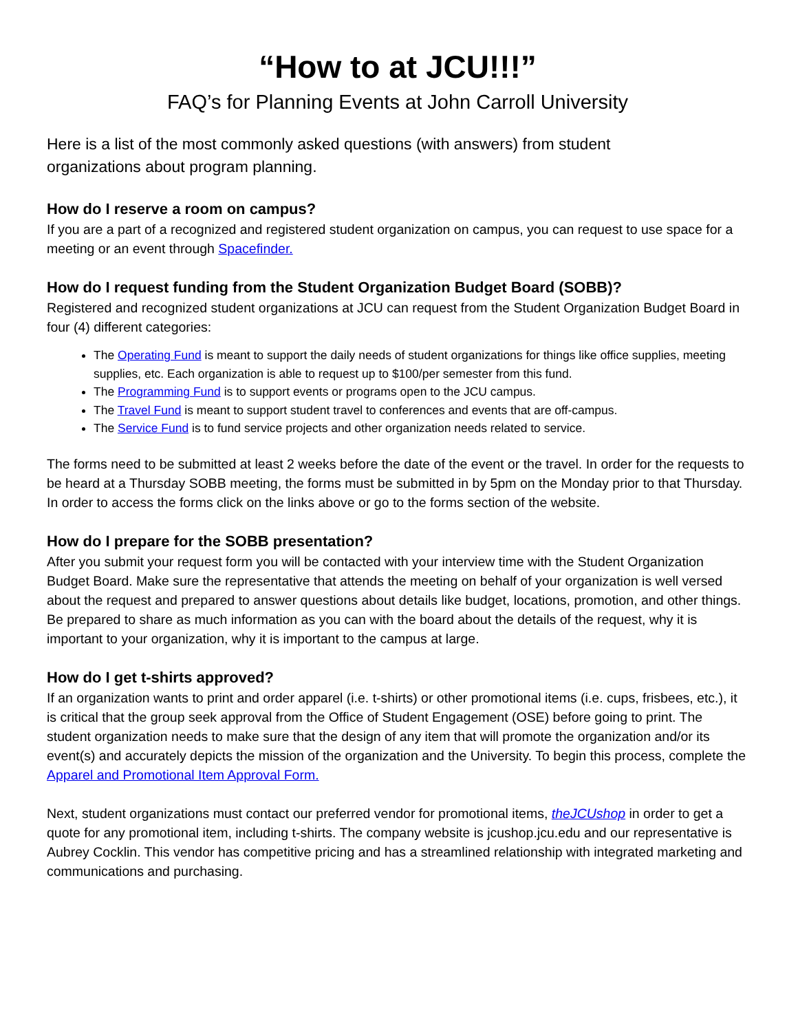“How to at JCU!!!”
FAQ’s for Planning Events at John Carroll University
Here is a list of the most commonly asked questions (with answers) from student organizations about program planning.
How do I reserve a room on campus?
If you are a part of a recognized and registered student organization on campus, you can request to use space for a meeting or an event through Spacefinder.
How do I request funding from the Student Organization Budget Board (SOBB)?
Registered and recognized student organizations at JCU can request from the Student Organization Budget Board in four (4) different categories:
The Operating Fund is meant to support the daily needs of student organizations for things like office supplies, meeting supplies, etc. Each organization is able to request up to $100/per semester from this fund.
The Programming Fund is to support events or programs open to the JCU campus.
The Travel Fund is meant to support student travel to conferences and events that are off-campus.
The Service Fund is to fund service projects and other organization needs related to service.
The forms need to be submitted at least 2 weeks before the date of the event or the travel. In order for the requests to be heard at a Thursday SOBB meeting, the forms must be submitted in by 5pm on the Monday prior to that Thursday. In order to access the forms click on the links above or go to the forms section of the website.
How do I prepare for the SOBB presentation?
After you submit your request form you will be contacted with your interview time with the Student Organization Budget Board. Make sure the representative that attends the meeting on behalf of your organization is well versed about the request and prepared to answer questions about details like budget, locations, promotion, and other things. Be prepared to share as much information as you can with the board about the details of the request, why it is important to your organization, why it is important to the campus at large.
How do I get t-shirts approved?
If an organization wants to print and order apparel (i.e. t-shirts) or other promotional items (i.e. cups, frisbees, etc.), it is critical that the group seek approval from the Office of Student Engagement (OSE) before going to print. The student organization needs to make sure that the design of any item that will promote the organization and/or its event(s) and accurately depicts the mission of the organization and the University. To begin this process, complete the Apparel and Promotional Item Approval Form.
Next, student organizations must contact our preferred vendor for promotional items, theJCUshop in order to get a quote for any promotional item, including t-shirts. The company website is jcushop.jcu.edu and our representative is Aubrey Cocklin. This vendor has competitive pricing and has a streamlined relationship with integrated marketing and communications and purchasing.